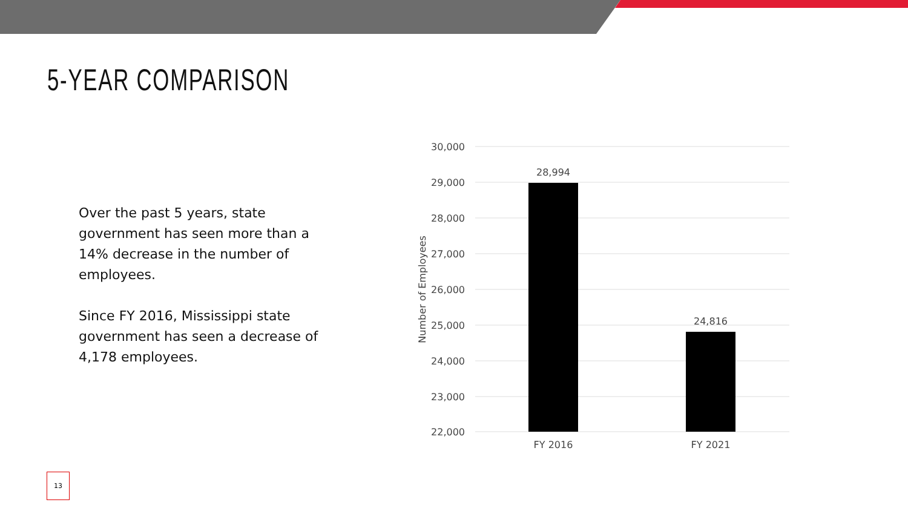5-YEAR COMPARISON
Over the past 5 years, state government has seen more than a 14% decrease in the number of employees.
Since FY 2016, Mississippi state government has seen a decrease of 4,178 employees.
30,000
29,000
28,000
27,000
26,000
25,000
24,000
23,000
22,000
28,994
24,816
FY 2016
FY 2021
Number of Employees
13